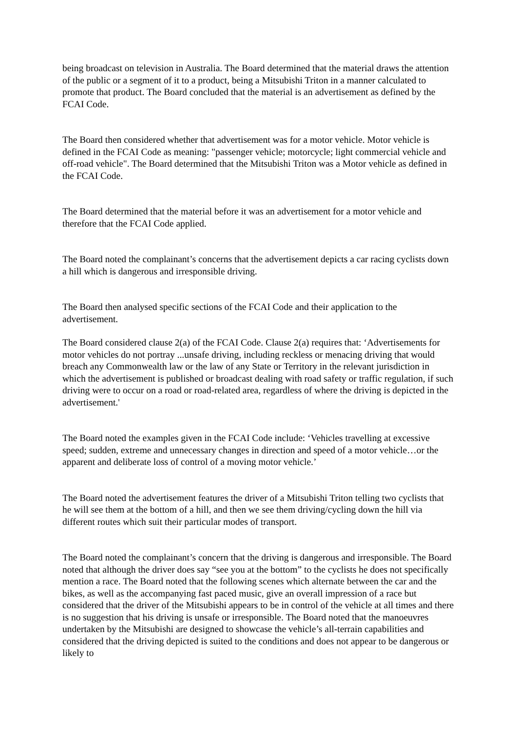being broadcast on television in Australia. The Board determined that the material draws the attention of the public or a segment of it to a product, being a Mitsubishi Triton in a manner calculated to promote that product. The Board concluded that the material is an advertisement as defined by the FCAI Code.
The Board then considered whether that advertisement was for a motor vehicle. Motor vehicle is defined in the FCAI Code as meaning: "passenger vehicle; motorcycle; light commercial vehicle and off-road vehicle". The Board determined that the Mitsubishi Triton was a Motor vehicle as defined in the FCAI Code.
The Board determined that the material before it was an advertisement for a motor vehicle and therefore that the FCAI Code applied.
The Board noted the complainant’s concerns that the advertisement depicts a car racing cyclists down a hill which is dangerous and irresponsible driving.
The Board then analysed specific sections of the FCAI Code and their application to the advertisement.
The Board considered clause 2(a) of the FCAI Code. Clause 2(a) requires that: ‘Advertisements for motor vehicles do not portray ...unsafe driving, including reckless or menacing driving that would breach any Commonwealth law or the law of any State or Territory in the relevant jurisdiction in which the advertisement is published or broadcast dealing with road safety or traffic regulation, if such driving were to occur on a road or road-related area, regardless of where the driving is depicted in the advertisement.'
The Board noted the examples given in the FCAI Code include: ‘Vehicles travelling at excessive speed; sudden, extreme and unnecessary changes in direction and speed of a motor vehicle…or the apparent and deliberate loss of control of a moving motor vehicle.’
The Board noted the advertisement features the driver of a Mitsubishi Triton telling two cyclists that he will see them at the bottom of a hill, and then we see them driving/cycling down the hill via different routes which suit their particular modes of transport.
The Board noted the complainant’s concern that the driving is dangerous and irresponsible. The Board noted that although the driver does say “see you at the bottom” to the cyclists he does not specifically mention a race. The Board noted that the following scenes which alternate between the car and the bikes, as well as the accompanying fast paced music, give an overall impression of a race but considered that the driver of the Mitsubishi appears to be in control of the vehicle at all times and there is no suggestion that his driving is unsafe or irresponsible. The Board noted that the manoeuvres undertaken by the Mitsubishi are designed to showcase the vehicle’s all-terrain capabilities and considered that the driving depicted is suited to the conditions and does not appear to be dangerous or likely to